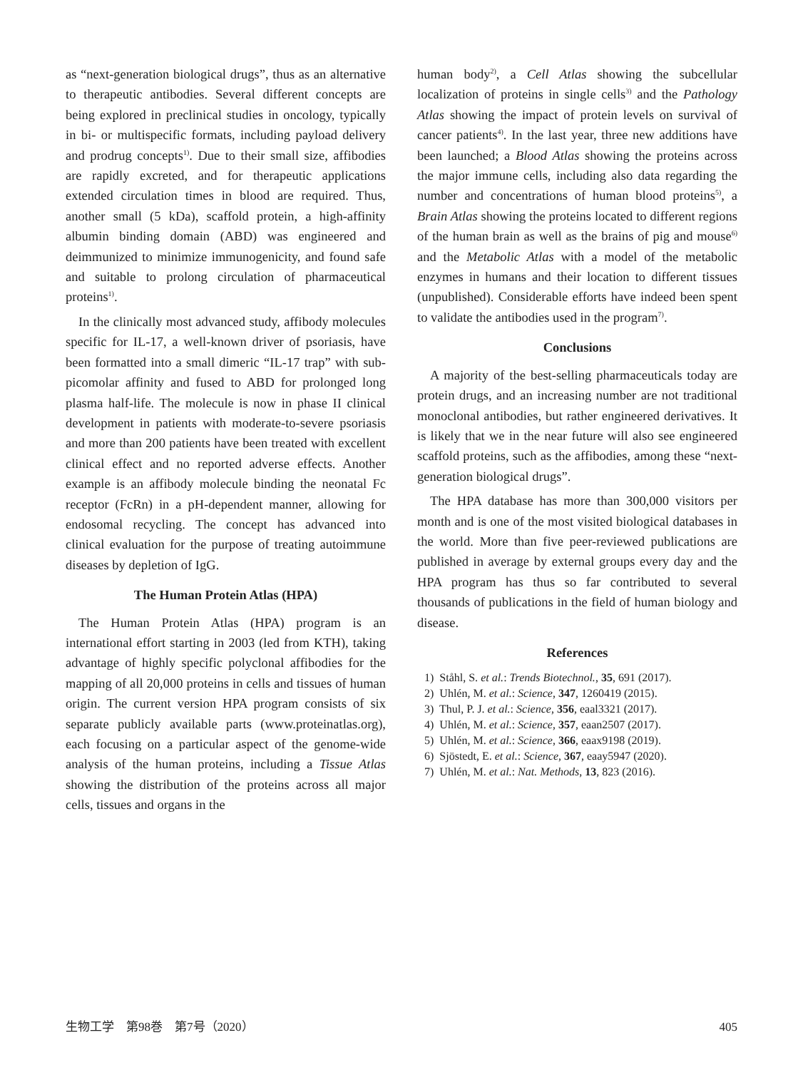as “next-generation biological drugs”, thus as an alternative to therapeutic antibodies. Several different concepts are being explored in preclinical studies in oncology, typically in bi- or multispecific formats, including payload delivery and prodrug concepts<sup>1)</sup>. Due to their small size, affibodies are rapidly excreted, and for therapeutic applications extended circulation times in blood are required. Thus, another small (5 kDa), scaffold protein, a high-affinity albumin binding domain (ABD) was engineered and deimmunized to minimize immunogenicity, and found safe and suitable to prolong circulation of pharmaceutical proteins<sup>1)</sup>.
In the clinically most advanced study, affibody molecules specific for IL-17, a well-known driver of psoriasis, have been formatted into a small dimeric “IL-17 trap” with sub-picomolar affinity and fused to ABD for prolonged long plasma half-life. The molecule is now in phase II clinical development in patients with moderate-to-severe psoriasis and more than 200 patients have been treated with excellent clinical effect and no reported adverse effects. Another example is an affibody molecule binding the neonatal Fc receptor (FcRn) in a pH-dependent manner, allowing for endosomal recycling. The concept has advanced into clinical evaluation for the purpose of treating autoimmune diseases by depletion of IgG.
The Human Protein Atlas (HPA)
The Human Protein Atlas (HPA) program is an international effort starting in 2003 (led from KTH), taking advantage of highly specific polyclonal affibodies for the mapping of all 20,000 proteins in cells and tissues of human origin. The current version HPA program consists of six separate publicly available parts (www.proteinatlas.org), each focusing on a particular aspect of the genome-wide analysis of the human proteins, including a Tissue Atlas showing the distribution of the proteins across all major cells, tissues and organs in the
human body<sup>2)</sup>, a Cell Atlas showing the subcellular localization of proteins in single cells<sup>3)</sup> and the Pathology Atlas showing the impact of protein levels on survival of cancer patients<sup>4)</sup>. In the last year, three new additions have been launched; a Blood Atlas showing the proteins across the major immune cells, including also data regarding the number and concentrations of human blood proteins<sup>5)</sup>, a Brain Atlas showing the proteins located to different regions of the human brain as well as the brains of pig and mouse<sup>6)</sup> and the Metabolic Atlas with a model of the metabolic enzymes in humans and their location to different tissues (unpublished). Considerable efforts have indeed been spent to validate the antibodies used in the program<sup>7)</sup>.
Conclusions
A majority of the best-selling pharmaceuticals today are protein drugs, and an increasing number are not traditional monoclonal antibodies, but rather engineered derivatives. It is likely that we in the near future will also see engineered scaffold proteins, such as the affibodies, among these “next-generation biological drugs”.
The HPA database has more than 300,000 visitors per month and is one of the most visited biological databases in the world. More than five peer-reviewed publications are published in average by external groups every day and the HPA program has thus so far contributed to several thousands of publications in the field of human biology and disease.
References
1) Ståhl, S. et al.: Trends Biotechnol., 35, 691 (2017).
2) Uhlén, M. et al.: Science, 347, 1260419 (2015).
3) Thul, P. J. et al.: Science, 356, eaal3321 (2017).
4) Uhlén, M. et al.: Science, 357, eaan2507 (2017).
5) Uhlén, M. et al.: Science, 366, eaax9198 (2019).
6) Sjöstedt, E. et al.: Science, 367, eaay5947 (2020).
7) Uhlén, M. et al.: Nat. Methods, 13, 823 (2016).
生物工学　第98巻　第7号（2020） 405